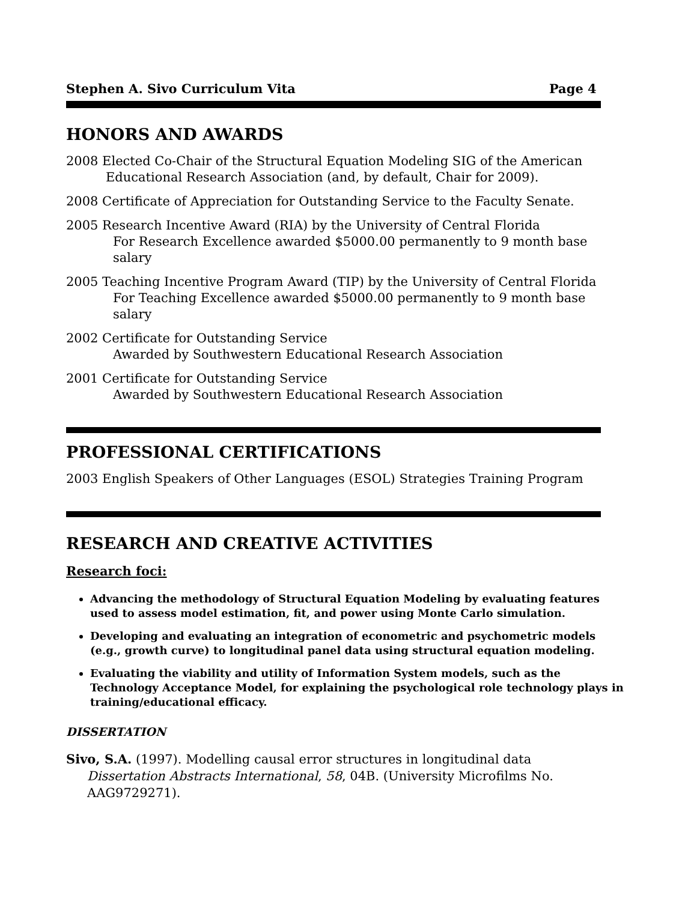Stephen A. Sivo Curriculum Vita Page 4
HONORS AND AWARDS
2008 Elected Co-Chair of the Structural Equation Modeling SIG of the American
Educational Research Association (and, by default, Chair for 2009).
2008 Certificate of Appreciation for Outstanding Service to the Faculty Senate.
2005 Research Incentive Award (RIA) by the University of Central Florida
For Research Excellence awarded $5000.00 permanently to 9 month base salary
2005 Teaching Incentive Program Award (TIP) by the University of Central Florida
For Teaching Excellence awarded $5000.00 permanently to 9 month base salary
2002 Certificate for Outstanding Service
Awarded by Southwestern Educational Research Association
2001 Certificate for Outstanding Service
Awarded by Southwestern Educational Research Association
PROFESSIONAL CERTIFICATIONS
2003 English Speakers of Other Languages (ESOL) Strategies Training Program
RESEARCH AND CREATIVE ACTIVITIES
Research foci:
Advancing the methodology of Structural Equation Modeling by evaluating features used to assess model estimation, fit, and power using Monte Carlo simulation.
Developing and evaluating an integration of econometric and psychometric models (e.g., growth curve) to longitudinal panel data using structural equation modeling.
Evaluating the viability and utility of Information System models, such as the Technology Acceptance Model, for explaining the psychological role technology plays in training/educational efficacy.
DISSERTATION
Sivo, S.A. (1997). Modelling causal error structures in longitudinal data Dissertation Abstracts International, 58, 04B. (University Microfilms No. AAG9729271).